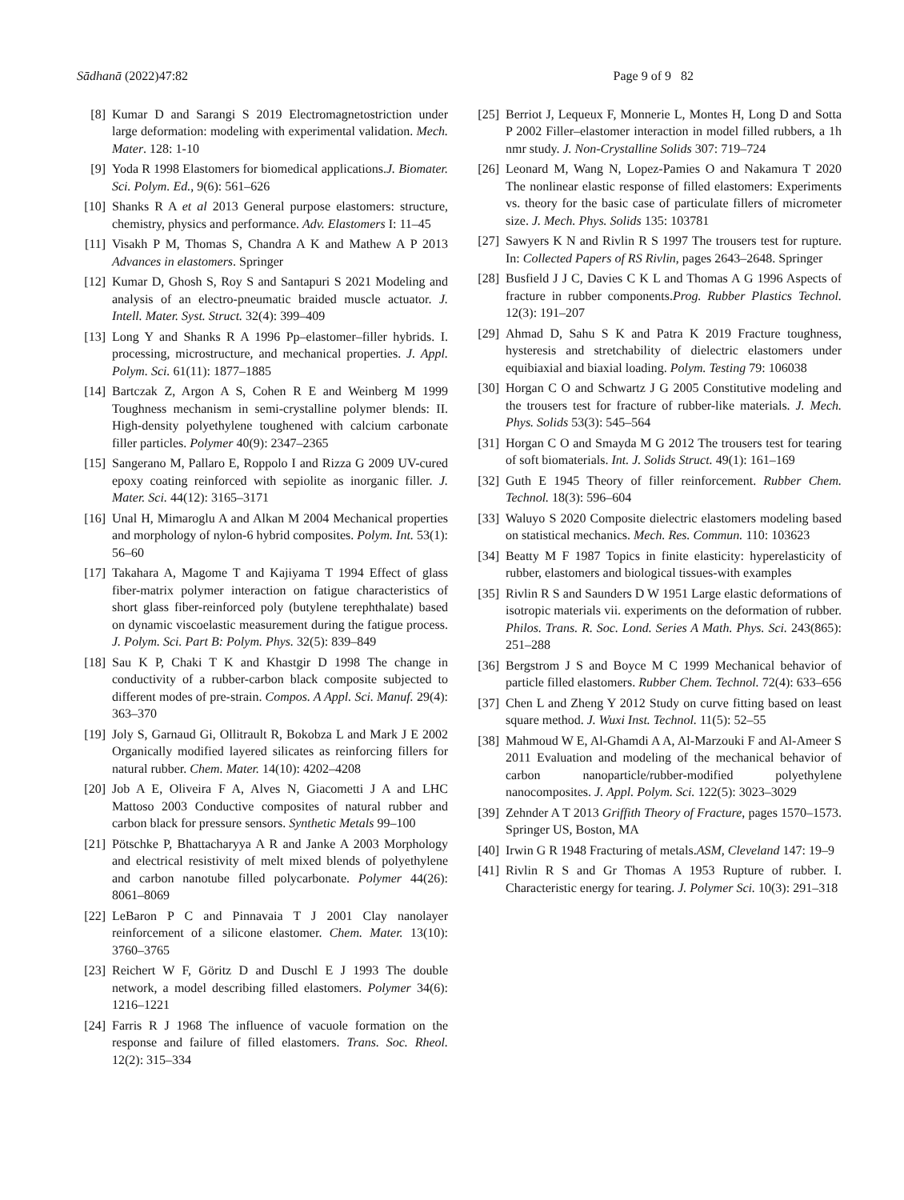Sādhanā (2022)47:82 Page 9 of 9 82
[8] Kumar D and Sarangi S 2019 Electromagnetostriction under large deformation: modeling with experimental validation. Mech. Mater. 128: 1-10
[9] Yoda R 1998 Elastomers for biomedical applications.J. Biomater. Sci. Polym. Ed., 9(6): 561–626
[10] Shanks R A et al 2013 General purpose elastomers: structure, chemistry, physics and performance. Adv. Elastomers I: 11–45
[11] Visakh P M, Thomas S, Chandra A K and Mathew A P 2013 Advances in elastomers. Springer
[12] Kumar D, Ghosh S, Roy S and Santapuri S 2021 Modeling and analysis of an electro-pneumatic braided muscle actuator. J. Intell. Mater. Syst. Struct. 32(4): 399–409
[13] Long Y and Shanks R A 1996 Pp–elastomer–filler hybrids. I. processing, microstructure, and mechanical properties. J. Appl. Polym. Sci. 61(11): 1877–1885
[14] Bartczak Z, Argon A S, Cohen R E and Weinberg M 1999 Toughness mechanism in semi-crystalline polymer blends: II. High-density polyethylene toughened with calcium carbonate filler particles. Polymer 40(9): 2347–2365
[15] Sangerano M, Pallaro E, Roppolo I and Rizza G 2009 UV-cured epoxy coating reinforced with sepiolite as inorganic filler. J. Mater. Sci. 44(12): 3165–3171
[16] Unal H, Mimaroglu A and Alkan M 2004 Mechanical properties and morphology of nylon-6 hybrid composites. Polym. Int. 53(1): 56–60
[17] Takahara A, Magome T and Kajiyama T 1994 Effect of glass fiber-matrix polymer interaction on fatigue characteristics of short glass fiber-reinforced poly (butylene terephthalate) based on dynamic viscoelastic measurement during the fatigue process. J. Polym. Sci. Part B: Polym. Phys. 32(5): 839–849
[18] Sau K P, Chaki T K and Khastgir D 1998 The change in conductivity of a rubber-carbon black composite subjected to different modes of pre-strain. Compos. A Appl. Sci. Manuf. 29(4): 363–370
[19] Joly S, Garnaud Gi, Ollitrault R, Bokobza L and Mark J E 2002 Organically modified layered silicates as reinforcing fillers for natural rubber. Chem. Mater. 14(10): 4202–4208
[20] Job A E, Oliveira F A, Alves N, Giacometti J A and LHC Mattoso 2003 Conductive composites of natural rubber and carbon black for pressure sensors. Synthetic Metals 99–100
[21] Pötschke P, Bhattacharyya A R and Janke A 2003 Morphology and electrical resistivity of melt mixed blends of polyethylene and carbon nanotube filled polycarbonate. Polymer 44(26): 8061–8069
[22] LeBaron P C and Pinnavaia T J 2001 Clay nanolayer reinforcement of a silicone elastomer. Chem. Mater. 13(10): 3760–3765
[23] Reichert W F, Göritz D and Duschl E J 1993 The double network, a model describing filled elastomers. Polymer 34(6): 1216–1221
[24] Farris R J 1968 The influence of vacuole formation on the response and failure of filled elastomers. Trans. Soc. Rheol. 12(2): 315–334
[25] Berriot J, Lequeux F, Monnerie L, Montes H, Long D and Sotta P 2002 Filler–elastomer interaction in model filled rubbers, a 1h nmr study. J. Non-Crystalline Solids 307: 719–724
[26] Leonard M, Wang N, Lopez-Pamies O and Nakamura T 2020 The nonlinear elastic response of filled elastomers: Experiments vs. theory for the basic case of particulate fillers of micrometer size. J. Mech. Phys. Solids 135: 103781
[27] Sawyers K N and Rivlin R S 1997 The trousers test for rupture. In: Collected Papers of RS Rivlin, pages 2643–2648. Springer
[28] Busfield J J C, Davies C K L and Thomas A G 1996 Aspects of fracture in rubber components.Prog. Rubber Plastics Technol. 12(3): 191–207
[29] Ahmad D, Sahu S K and Patra K 2019 Fracture toughness, hysteresis and stretchability of dielectric elastomers under equibiaxial and biaxial loading. Polym. Testing 79: 106038
[30] Horgan C O and Schwartz J G 2005 Constitutive modeling and the trousers test for fracture of rubber-like materials. J. Mech. Phys. Solids 53(3): 545–564
[31] Horgan C O and Smayda M G 2012 The trousers test for tearing of soft biomaterials. Int. J. Solids Struct. 49(1): 161–169
[32] Guth E 1945 Theory of filler reinforcement. Rubber Chem. Technol. 18(3): 596–604
[33] Waluyo S 2020 Composite dielectric elastomers modeling based on statistical mechanics. Mech. Res. Commun. 110: 103623
[34] Beatty M F 1987 Topics in finite elasticity: hyperelasticity of rubber, elastomers and biological tissues-with examples
[35] Rivlin R S and Saunders D W 1951 Large elastic deformations of isotropic materials vii. experiments on the deformation of rubber. Philos. Trans. R. Soc. Lond. Series A Math. Phys. Sci. 243(865): 251–288
[36] Bergstrom J S and Boyce M C 1999 Mechanical behavior of particle filled elastomers. Rubber Chem. Technol. 72(4): 633–656
[37] Chen L and Zheng Y 2012 Study on curve fitting based on least square method. J. Wuxi Inst. Technol. 11(5): 52–55
[38] Mahmoud W E, Al-Ghamdi A A, Al-Marzouki F and Al-Ameer S 2011 Evaluation and modeling of the mechanical behavior of carbon nanoparticle/rubber-modified polyethylene nanocomposites. J. Appl. Polym. Sci. 122(5): 3023–3029
[39] Zehnder A T 2013 Griffith Theory of Fracture, pages 1570–1573. Springer US, Boston, MA
[40] Irwin G R 1948 Fracturing of metals.ASM, Cleveland 147: 19–9
[41] Rivlin R S and Gr Thomas A 1953 Rupture of rubber. I. Characteristic energy for tearing. J. Polymer Sci. 10(3): 291–318